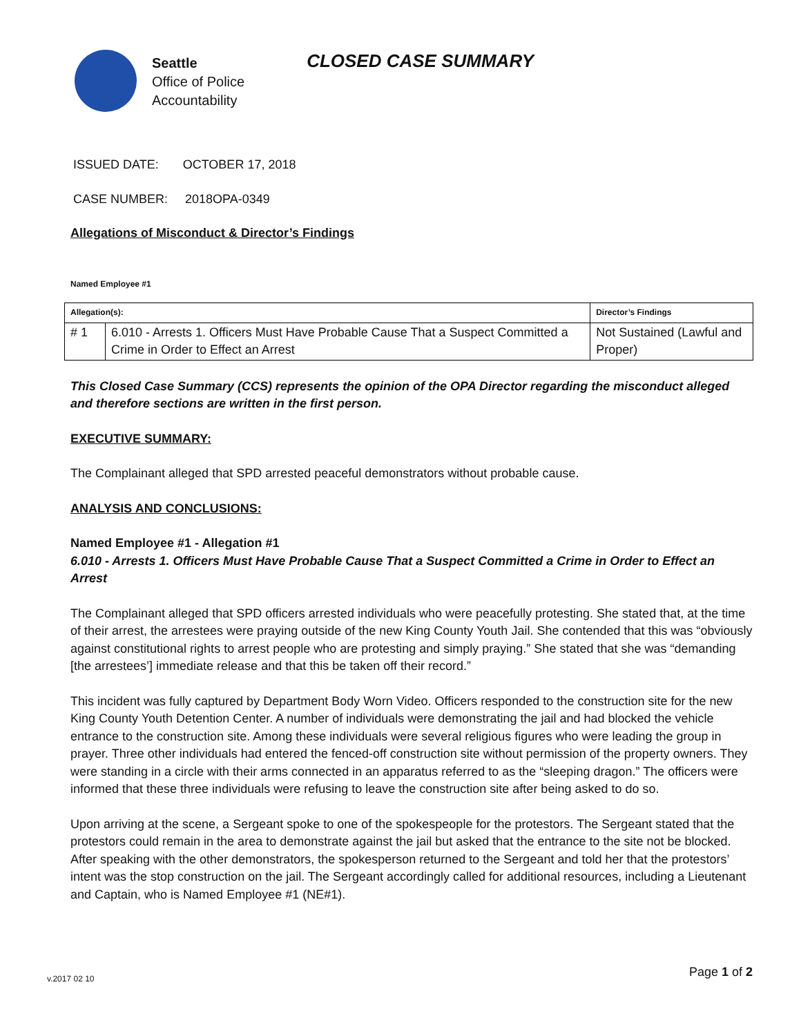Seattle
Office of Police
Accountability
CLOSED CASE SUMMARY
ISSUED DATE: OCTOBER 17, 2018
CASE NUMBER: 2018OPA-0349
Allegations of Misconduct & Director’s Findings
Named Employee #1
| Allegation(s): | | Director’s Findings |
| --- | --- | --- |
| # 1 | 6.010 - Arrests 1. Officers Must Have Probable Cause That a Suspect Committed a Crime in Order to Effect an Arrest | Not Sustained (Lawful and Proper) |
This Closed Case Summary (CCS) represents the opinion of the OPA Director regarding the misconduct alleged and therefore sections are written in the first person.
EXECUTIVE SUMMARY:
The Complainant alleged that SPD arrested peaceful demonstrators without probable cause.
ANALYSIS AND CONCLUSIONS:
Named Employee #1 - Allegation #1
6.010 - Arrests 1. Officers Must Have Probable Cause That a Suspect Committed a Crime in Order to Effect an Arrest
The Complainant alleged that SPD officers arrested individuals who were peacefully protesting. She stated that, at the time of their arrest, the arrestees were praying outside of the new King County Youth Jail. She contended that this was “obviously against constitutional rights to arrest people who are protesting and simply praying.” She stated that she was “demanding [the arrestees’] immediate release and that this be taken off their record.”
This incident was fully captured by Department Body Worn Video. Officers responded to the construction site for the new King County Youth Detention Center. A number of individuals were demonstrating the jail and had blocked the vehicle entrance to the construction site. Among these individuals were several religious figures who were leading the group in prayer. Three other individuals had entered the fenced-off construction site without permission of the property owners. They were standing in a circle with their arms connected in an apparatus referred to as the “sleeping dragon.” The officers were informed that these three individuals were refusing to leave the construction site after being asked to do so.
Upon arriving at the scene, a Sergeant spoke to one of the spokespeople for the protestors. The Sergeant stated that the protestors could remain in the area to demonstrate against the jail but asked that the entrance to the site not be blocked. After speaking with the other demonstrators, the spokesperson returned to the Sergeant and told her that the protestors’ intent was the stop construction on the jail. The Sergeant accordingly called for additional resources, including a Lieutenant and Captain, who is Named Employee #1 (NE#1).
v.2017 02 10
Page 1 of 2